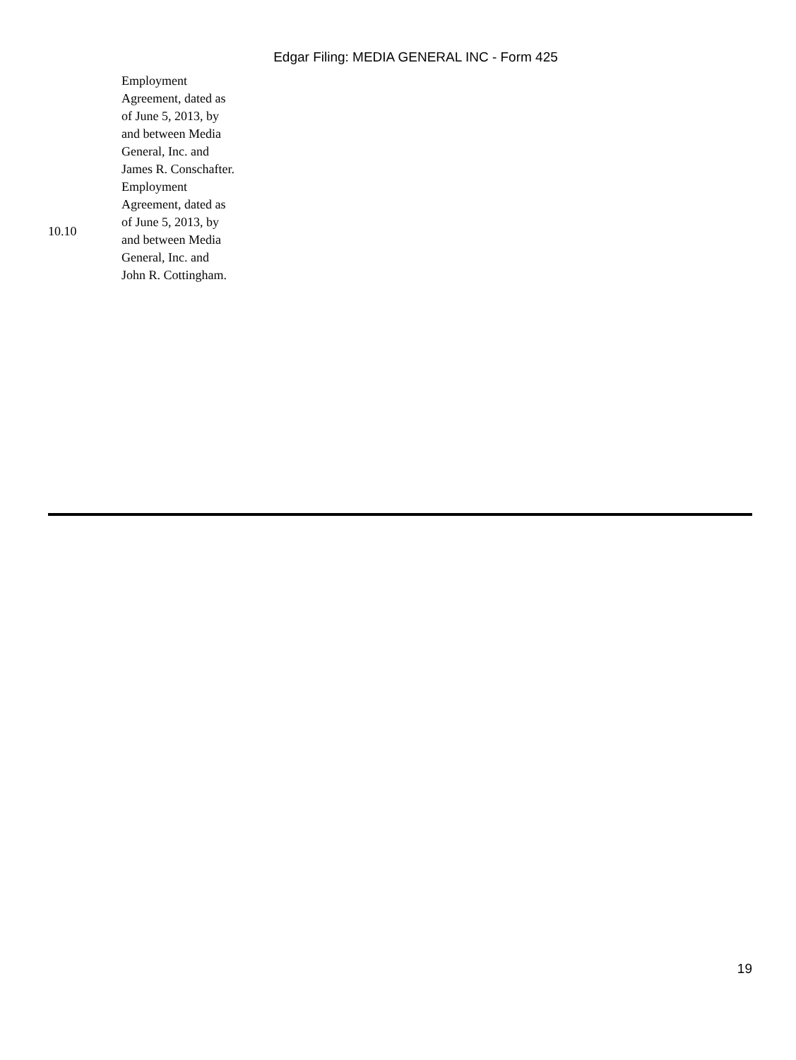Edgar Filing: MEDIA GENERAL INC - Form 425
| | Employment Agreement, dated as of June 5, 2013, by and between Media General, Inc. and James R. Conschafter. |
| 10.10 | Employment Agreement, dated as of June 5, 2013, by and between Media General, Inc. and John R. Cottingham. |
19